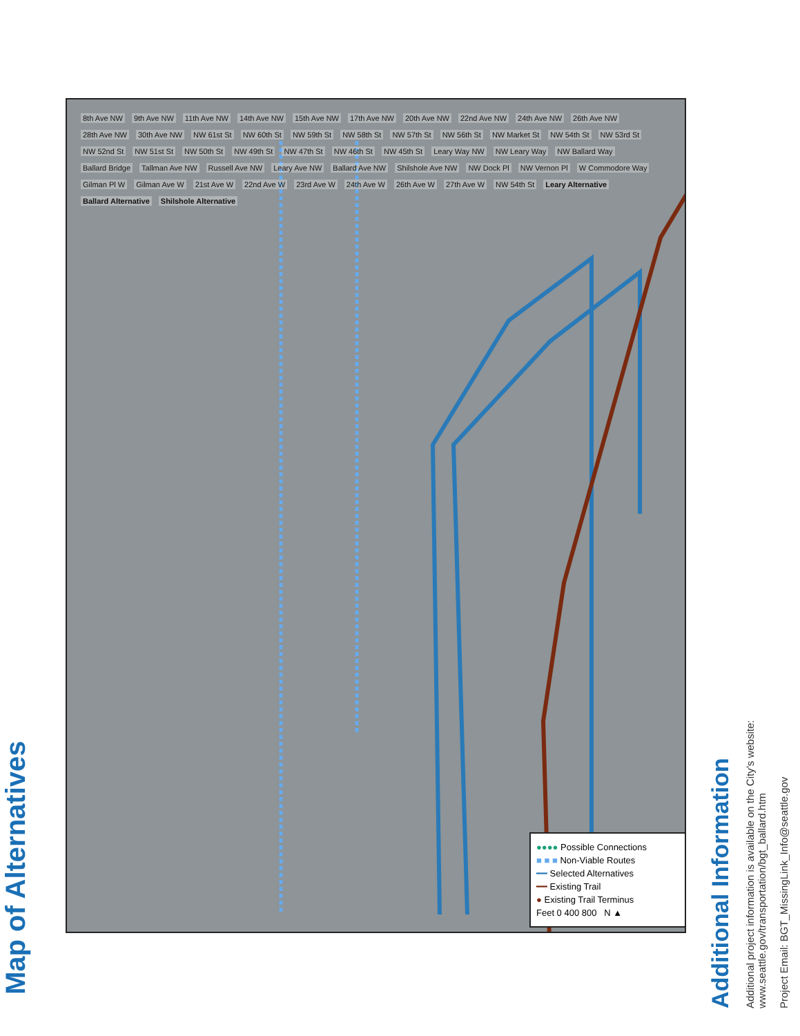Map of Alternatives
8th Ave NW 9th Ave NW 11th Ave NW 14th Ave NW 15th Ave NW 17th Ave NW 20th Ave NW 22nd Ave NW 24th Ave NW 26th Ave NW 28th Ave NW 30th Ave NW NW 61st St NW 60th St NW 59th St NW 58th St NW 57th St NW 56th St NW Market St NW 54th St NW 53rd St NW 52nd St NW 51st St NW 50th St NW 49th St NW 47th St NW 46th St NW 45th St Leary Way NW NW Leary Way NW Ballard Way Ballard Bridge Tallman Ave NW Russell Ave NW Leary Ave NW Ballard Ave NW Shilshole Ave NW NW Dock Pl NW Vernon Pl W Commodore Way Gilman Pl W Gilman Ave W 21st Ave W 22nd Ave W 23rd Ave W 24th Ave W 26th Ave W 27th Ave W NW 54th St Leary Alternative Ballard Alternative Shilshole Alternative
●●●● Possible Connections
■ ■ ■ Non-Viable Routes
━━ Selected Alternatives
━━ Existing Trail
● Existing Trail Terminus
Feet 0 400 800 N ▲
Additional Information
Additional project information is available on the City’s website:
www.seattle.gov/transportation/bgt_ballard.htm
Project Email: BGT_MissingLink_Info@seattle.gov